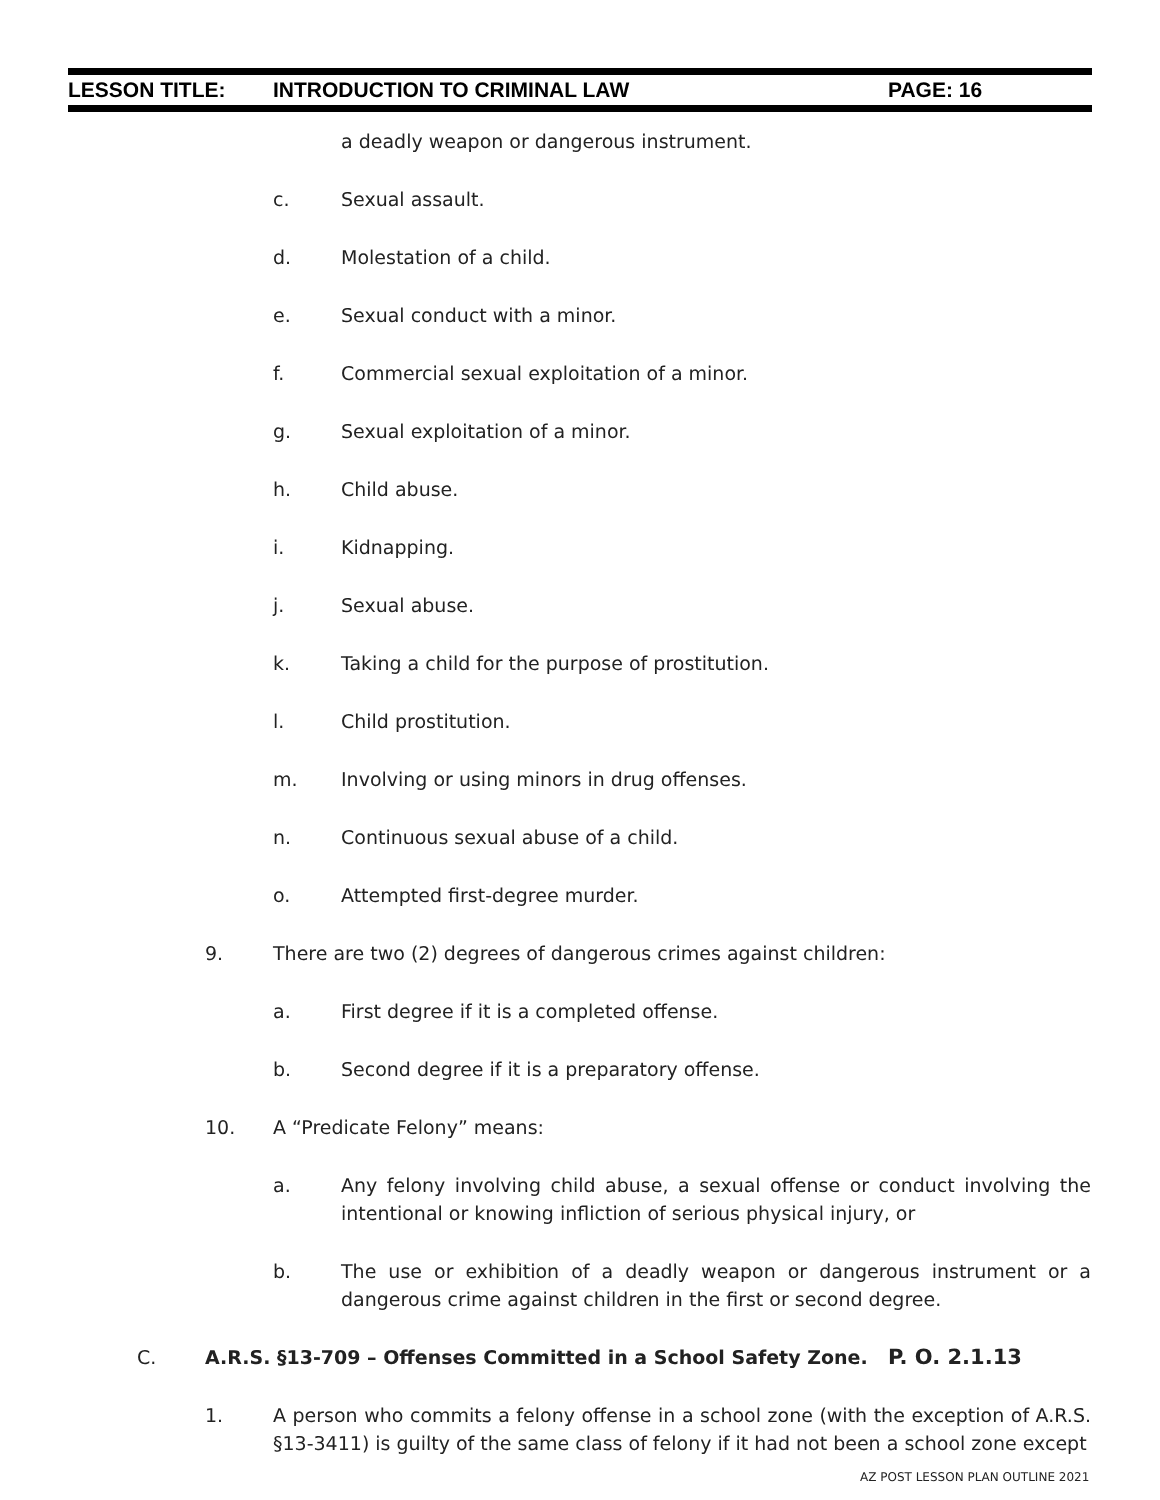LESSON TITLE: INTRODUCTION TO CRIMINAL LAW PAGE: 16
a deadly weapon or dangerous instrument.
c. Sexual assault.
d. Molestation of a child.
e. Sexual conduct with a minor.
f. Commercial sexual exploitation of a minor.
g. Sexual exploitation of a minor.
h. Child abuse.
i. Kidnapping.
j. Sexual abuse.
k. Taking a child for the purpose of prostitution.
l. Child prostitution.
m. Involving or using minors in drug offenses.
n. Continuous sexual abuse of a child.
o. Attempted first-degree murder.
9. There are two (2) degrees of dangerous crimes against children:
a. First degree if it is a completed offense.
b. Second degree if it is a preparatory offense.
10. A “Predicate Felony” means:
a. Any felony involving child abuse, a sexual offense or conduct involving the intentional or knowing infliction of serious physical injury, or
b. The use or exhibition of a deadly weapon or dangerous instrument or a dangerous crime against children in the first or second degree.
C. A.R.S. §13-709 – Offenses Committed in a School Safety Zone. P. O. 2.1.13
1. A person who commits a felony offense in a school zone (with the exception of A.R.S. §13-3411) is guilty of the same class of felony if it had not been a school zone except
AZ POST LESSON PLAN OUTLINE 2021